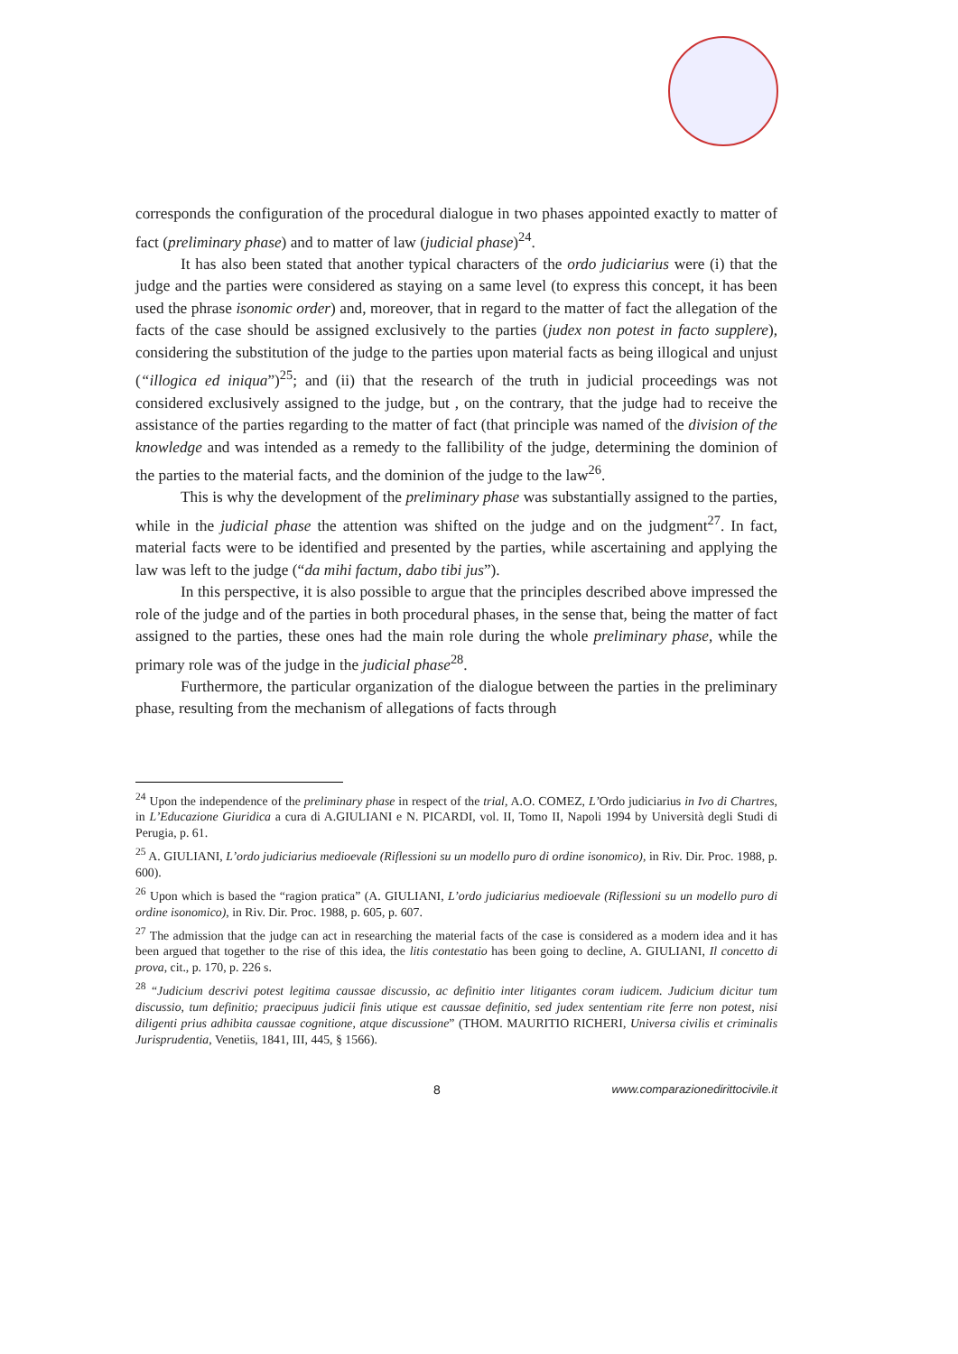corresponds the configuration of the procedural dialogue in two phases appointed exactly to matter of fact (preliminary phase) and to matter of law (judicial phase)<sup>24</sup>.
It has also been stated that another typical characters of the ordo judiciarius were (i) that the judge and the parties were considered as staying on a same level (to express this concept, it has been used the phrase isonomic order) and, moreover, that in regard to the matter of fact the allegation of the facts of the case should be assigned exclusively to the parties (judex non potest in facto supplere), considering the substitution of the judge to the parties upon material facts as being illogical and unjust (“illogica ed iniqua”)<sup>25</sup>; and (ii) that the research of the truth in judicial proceedings was not considered exclusively assigned to the judge, but , on the contrary, that the judge had to receive the assistance of the parties regarding to the matter of fact (that principle was named of the division of the knowledge and was intended as a remedy to the fallibility of the judge, determining the dominion of the parties to the material facts, and the dominion of the judge to the law<sup>26</sup>.
This is why the development of the preliminary phase was substantially assigned to the parties, while in the judicial phase the attention was shifted on the judge and on the judgment<sup>27</sup>. In fact, material facts were to be identified and presented by the parties, while ascertaining and applying the law was left to the judge (“da mihi factum, dabo tibi jus”).
In this perspective, it is also possible to argue that the principles described above impressed the role of the judge and of the parties in both procedural phases, in the sense that, being the matter of fact assigned to the parties, these ones had the main role during the whole preliminary phase, while the primary role was of the judge in the judicial phase<sup>28</sup>.
Furthermore, the particular organization of the dialogue between the parties in the preliminary phase, resulting from the mechanism of allegations of facts through
<sup>24</sup> Upon the independence of the preliminary phase in respect of the trial, A.O. COMEZ, L’Ordo judiciarius in Ivo di Chartres, in L’Educazione Giuridica a cura di A.GIULIANI e N. PICARDI, vol. II, Tomo II, Napoli 1994 by Università degli Studi di Perugia, p. 61.
<sup>25</sup> A. GIULIANI, L’ordo judiciarius medioevale (Riflessioni su un modello puro di ordine isonomico), in Riv. Dir. Proc. 1988, p. 600).
<sup>26</sup> Upon which is based the “ragion pratica” (A. GIULIANI, L’ordo judiciarius medioevale (Riflessioni su un modello puro di ordine isonomico), in Riv. Dir. Proc. 1988, p. 605, p. 607.
<sup>27</sup> The admission that the judge can act in researching the material facts of the case is considered as a modern idea and it has been argued that together to the rise of this idea, the litis contestatio has been going to decline, A. GIULIANI, Il concetto di prova, cit., p. 170, p. 226 s.
<sup>28</sup> “Judicium descrivi potest legitima caussae discussio, ac definitio inter litigantes coram iudicem. Judicium dicitur tum discussio, tum definitio; praecipuus judicii finis utique est caussae definitio, sed judex sententiam rite ferre non potest, nisi diligenti prius adhibita caussae cognitione, atque discussione” (THOM. MAURITIO RICHERI, Universa civilis et criminalis Jurisprudentia, Venetiis, 1841, III, 445, § 1566).
8 www.comparazionedirittocivile.it